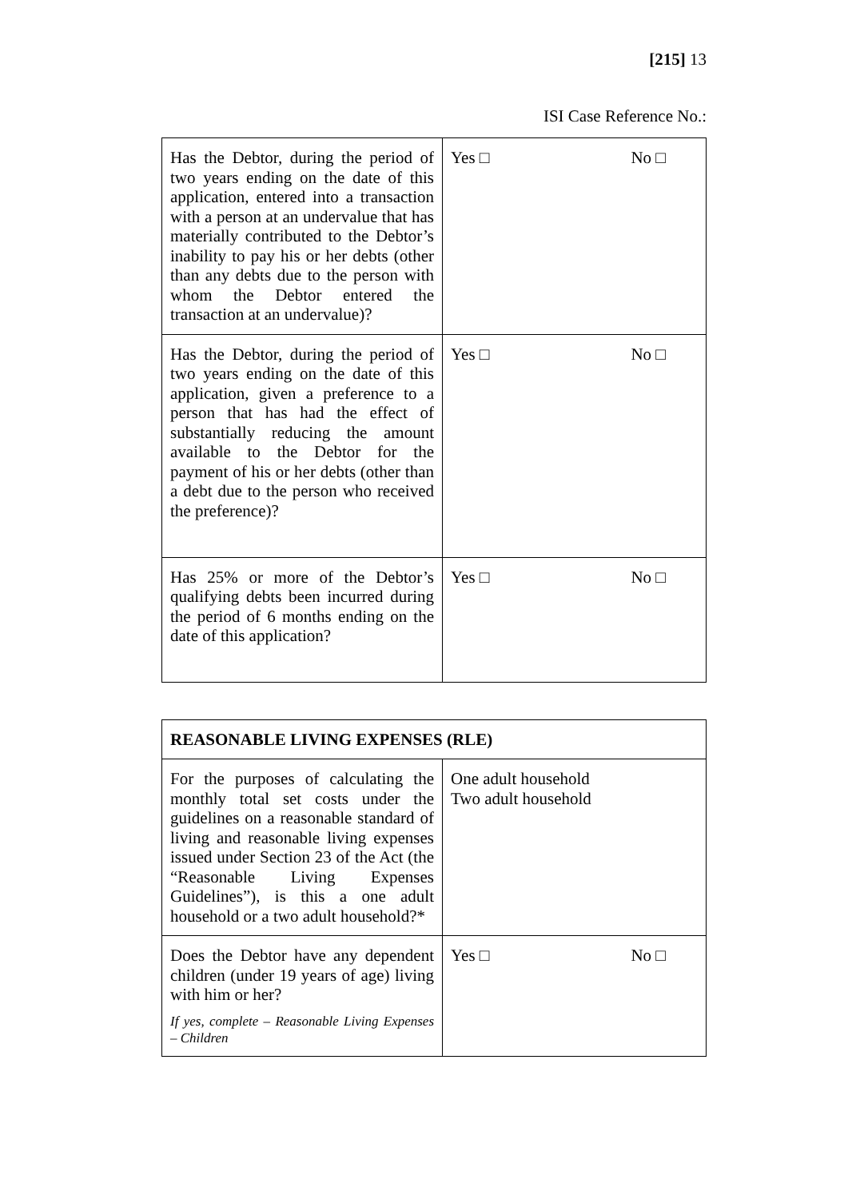[215] 13
ISI Case Reference No.:
| Has the Debtor, during the period of two years ending on the date of this application, entered into a transaction with a person at an undervalue that has materially contributed to the Debtor’s inability to pay his or her debts (other than any debts due to the person with whom the Debtor entered the transaction at an undervalue)? | Yes □ No □ |
| Has the Debtor, during the period of two years ending on the date of this application, given a preference to a person that has had the effect of substantially reducing the amount available to the Debtor for the payment of his or her debts (other than a debt due to the person who received the preference)? | Yes □ No □ |
| Has 25% or more of the Debtor’s qualifying debts been incurred during the period of 6 months ending on the date of this application? | Yes □ No □ |
| REASONABLE LIVING EXPENSES (RLE) | |
| For the purposes of calculating the monthly total set costs under the guidelines on a reasonable standard of living and reasonable living expenses issued under Section 23 of the Act (the “Reasonable Living Expenses Guidelines”), is this a one adult household or a two adult household?* | One adult household Two adult household |
| Does the Debtor have any dependent children (under 19 years of age) living with him or her? If yes, complete – Reasonable Living Expenses – Children | Yes □ No □ |